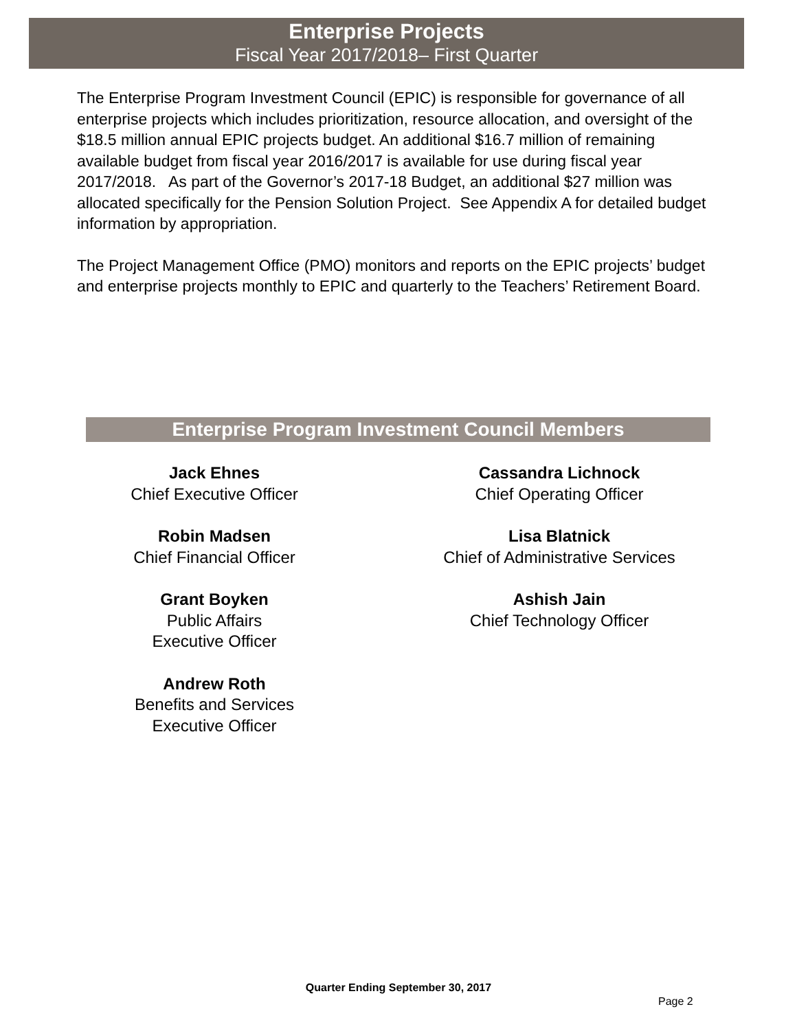Enterprise Projects
Fiscal Year 2017/2018– First Quarter
The Enterprise Program Investment Council (EPIC) is responsible for governance of all enterprise projects which includes prioritization, resource allocation, and oversight of the $18.5 million annual EPIC projects budget. An additional $16.7 million of remaining available budget from fiscal year 2016/2017 is available for use during fiscal year 2017/2018. As part of the Governor’s 2017-18 Budget, an additional $27 million was allocated specifically for the Pension Solution Project. See Appendix A for detailed budget information by appropriation.
The Project Management Office (PMO) monitors and reports on the EPIC projects’ budget and enterprise projects monthly to EPIC and quarterly to the Teachers’ Retirement Board.
Enterprise Program Investment Council Members
Jack Ehnes
Chief Executive Officer
Robin Madsen
Chief Financial Officer
Grant Boyken
Public Affairs
Executive Officer
Andrew Roth
Benefits and Services
Executive Officer
Cassandra Lichnock
Chief Operating Officer
Lisa Blatnick
Chief of Administrative Services
Ashish Jain
Chief Technology Officer
Quarter Ending September 30, 2017
Page 2